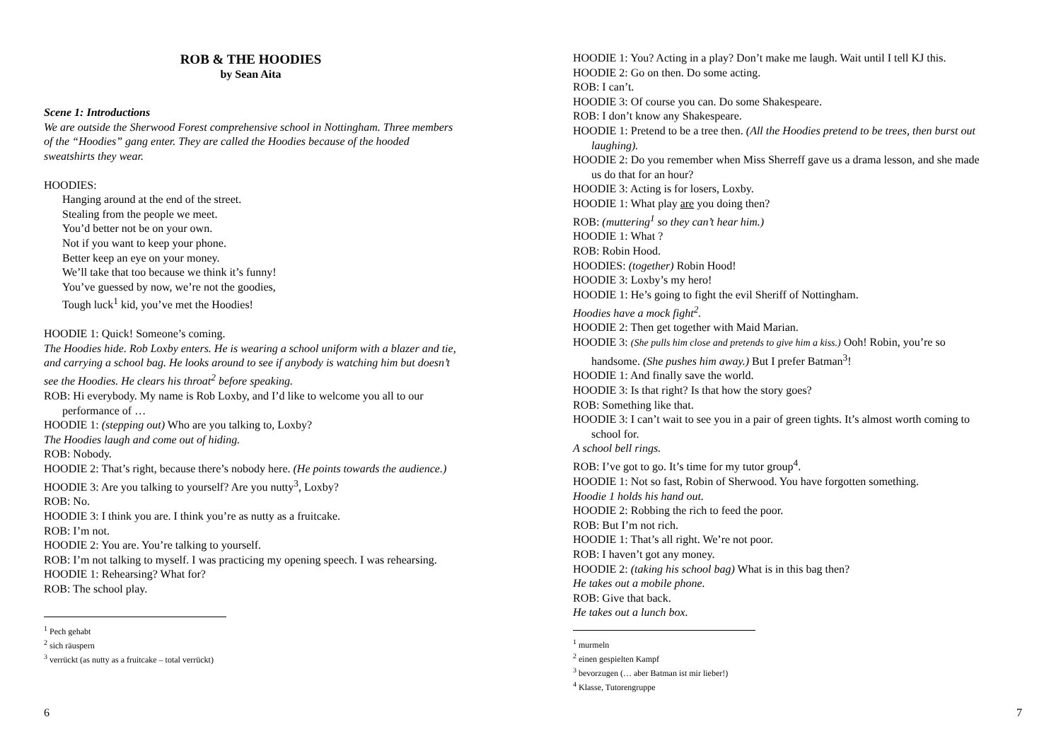ROB & THE HOODIES
by Sean Aita
Scene 1: Introductions
We are outside the Sherwood Forest comprehensive school in Nottingham. Three members of the “Hoodies” gang enter. They are called the Hoodies because of the hooded sweatshirts they wear.
HOODIES:
Hanging around at the end of the street.
Stealing from the people we meet.
You’d better not be on your own.
Not if you want to keep your phone.
Better keep an eye on your money.
We’ll take that too because we think it’s funny!
You’ve guessed by now, we’re not the goodies,
Tough luck<sup>1</sup> kid, you’ve met the Hoodies!
HOODIE 1: Quick! Someone’s coming.
The Hoodies hide. Rob Loxby enters. He is wearing a school uniform with a blazer and tie, and carrying a school bag. He looks around to see if anybody is watching him but doesn’t see the Hoodies. He clears his throat<sup>2</sup> before speaking.
ROB: Hi everybody. My name is Rob Loxby, and I’d like to welcome you all to our performance of …
HOODIE 1: (stepping out) Who are you talking to, Loxby?
The Hoodies laugh and come out of hiding.
ROB: Nobody.
HOODIE 2: That’s right, because there’s nobody here. (He points towards the audience.)
HOODIE 3: Are you talking to yourself? Are you nutty<sup>3</sup>, Loxby?
ROB: No.
HOODIE 3: I think you are. I think you’re as nutty as a fruitcake.
ROB: I’m not.
HOODIE 2: You are. You’re talking to yourself.
ROB: I’m not talking to myself. I was practicing my opening speech. I was rehearsing.
HOODIE 1: Rehearsing? What for?
ROB: The school play.
<sup>1</sup> Pech gehabt
<sup>2</sup> sich räuspern
<sup>3</sup> verrückt (as nutty as a fruitcake – total verrückt)
6
HOODIE 1: You? Acting in a play? Don’t make me laugh. Wait until I tell KJ this.
HOODIE 2: Go on then. Do some acting.
ROB: I can’t.
HOODIE 3: Of course you can. Do some Shakespeare.
ROB: I don’t know any Shakespeare.
HOODIE 1: Pretend to be a tree then. (All the Hoodies pretend to be trees, then burst out laughing).
HOODIE 2: Do you remember when Miss Sherreff gave us a drama lesson, and she made us do that for an hour?
HOODIE 3: Acting is for losers, Loxby.
HOODIE 1: What play are you doing then?
ROB: (muttering<sup>1</sup> so they can’t hear him.)
HOODIE 1: What ?
ROB: Robin Hood.
HOODIES: (together) Robin Hood!
HOODIE 3: Loxby’s my hero!
HOODIE 1: He’s going to fight the evil Sheriff of Nottingham.
Hoodies have a mock fight<sup>2</sup>.
HOODIE 2: Then get together with Maid Marian.
HOODIE 3: (She pulls him close and pretends to give him a kiss.) Ooh! Robin, you’re so handsome. (She pushes him away.) But I prefer Batman<sup>3</sup>!
HOODIE 1: And finally save the world.
HOODIE 3: Is that right? Is that how the story goes?
ROB: Something like that.
HOODIE 3: I can’t wait to see you in a pair of green tights. It’s almost worth coming to school for.
A school bell rings.
ROB: I’ve got to go. It’s time for my tutor group<sup>4</sup>.
HOODIE 1: Not so fast, Robin of Sherwood. You have forgotten something.
Hoodie 1 holds his hand out.
HOODIE 2: Robbing the rich to feed the poor.
ROB: But I’m not rich.
HOODIE 1: That’s all right. We’re not poor.
ROB: I haven’t got any money.
HOODIE 2: (taking his school bag) What is in this bag then?
He takes out a mobile phone.
ROB: Give that back.
He takes out a lunch box.
<sup>1</sup> murmeln
<sup>2</sup> einen gespielten Kampf
<sup>3</sup> bevorzugen (… aber Batman ist mir lieber!)
<sup>4</sup> Klasse, Tutorengruppe
7